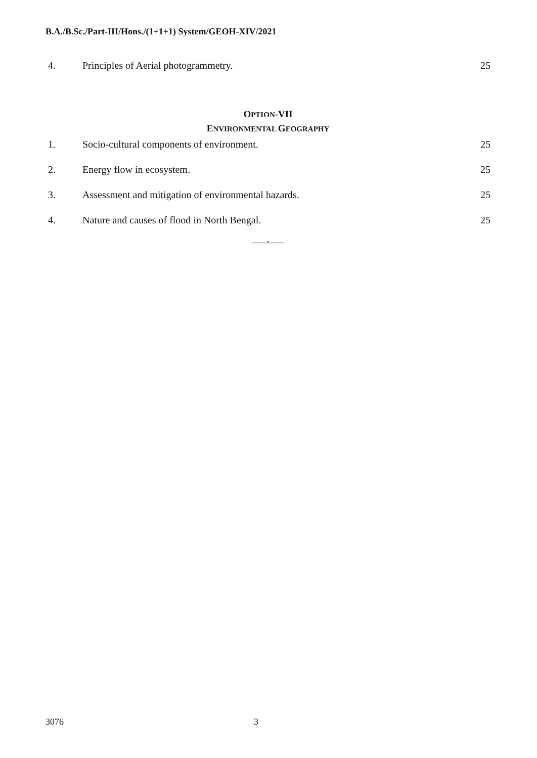B.A./B.Sc./Part-III/Hons./(1+1+1) System/GEOH-XIV/2021
4. Principles of Aerial photogrammetry.
25
OPTION-VII
ENVIRONMENTAL GEOGRAPHY
1. Socio-cultural components of environment.
25
2. Energy flow in ecosystem. 25
3. Assessment and mitigation of environmental hazards.
25
4. Nature and causes of flood in North Bengal.
25
——×——
3076 3